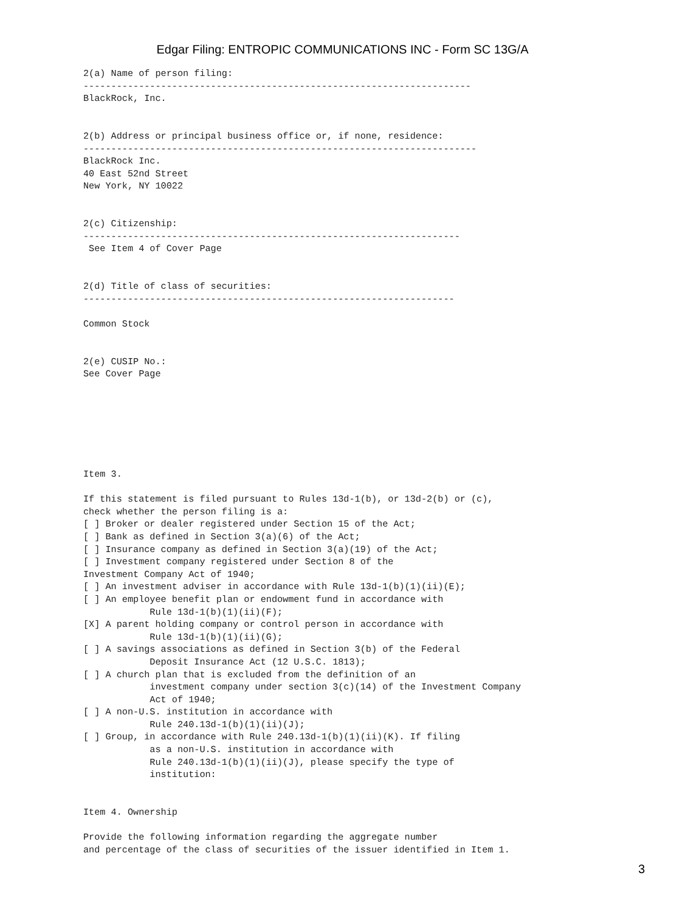Edgar Filing: ENTROPIC COMMUNICATIONS INC - Form SC 13G/A
2(a) Name of person filing:
----------------------------------------------------------------------
BlackRock, Inc.


2(b) Address or principal business office or, if none, residence:
-----------------------------------------------------------------------
BlackRock Inc.
40 East 52nd Street
New York, NY 10022


2(c) Citizenship:
--------------------------------------------------------------------
 See Item 4 of Cover Page


2(d) Title of class of securities:
-------------------------------------------------------------------

Common Stock


2(e) CUSIP No.:
See Cover Page







Item 3.

If this statement is filed pursuant to Rules 13d-1(b), or 13d-2(b) or (c),
check whether the person filing is a:
[ ] Broker or dealer registered under Section 15 of the Act;
[ ] Bank as defined in Section 3(a)(6) of the Act;
[ ] Insurance company as defined in Section 3(a)(19) of the Act;
[ ] Investment company registered under Section 8 of the
Investment Company Act of 1940;
[ ] An investment adviser in accordance with Rule 13d-1(b)(1)(ii)(E);
[ ] An employee benefit plan or endowment fund in accordance with
            Rule 13d-1(b)(1)(ii)(F);
[X] A parent holding company or control person in accordance with
            Rule 13d-1(b)(1)(ii)(G);
[ ] A savings associations as defined in Section 3(b) of the Federal
            Deposit Insurance Act (12 U.S.C. 1813);
[ ] A church plan that is excluded from the definition of an
            investment company under section 3(c)(14) of the Investment Company
            Act of 1940;
[ ] A non-U.S. institution in accordance with
            Rule 240.13d-1(b)(1)(ii)(J);
[ ] Group, in accordance with Rule 240.13d-1(b)(1)(ii)(K). If filing
            as a non-U.S. institution in accordance with
            Rule 240.13d-1(b)(1)(ii)(J), please specify the type of
            institution:


Item 4. Ownership

Provide the following information regarding the aggregate number
and percentage of the class of securities of the issuer identified in Item 1.
3